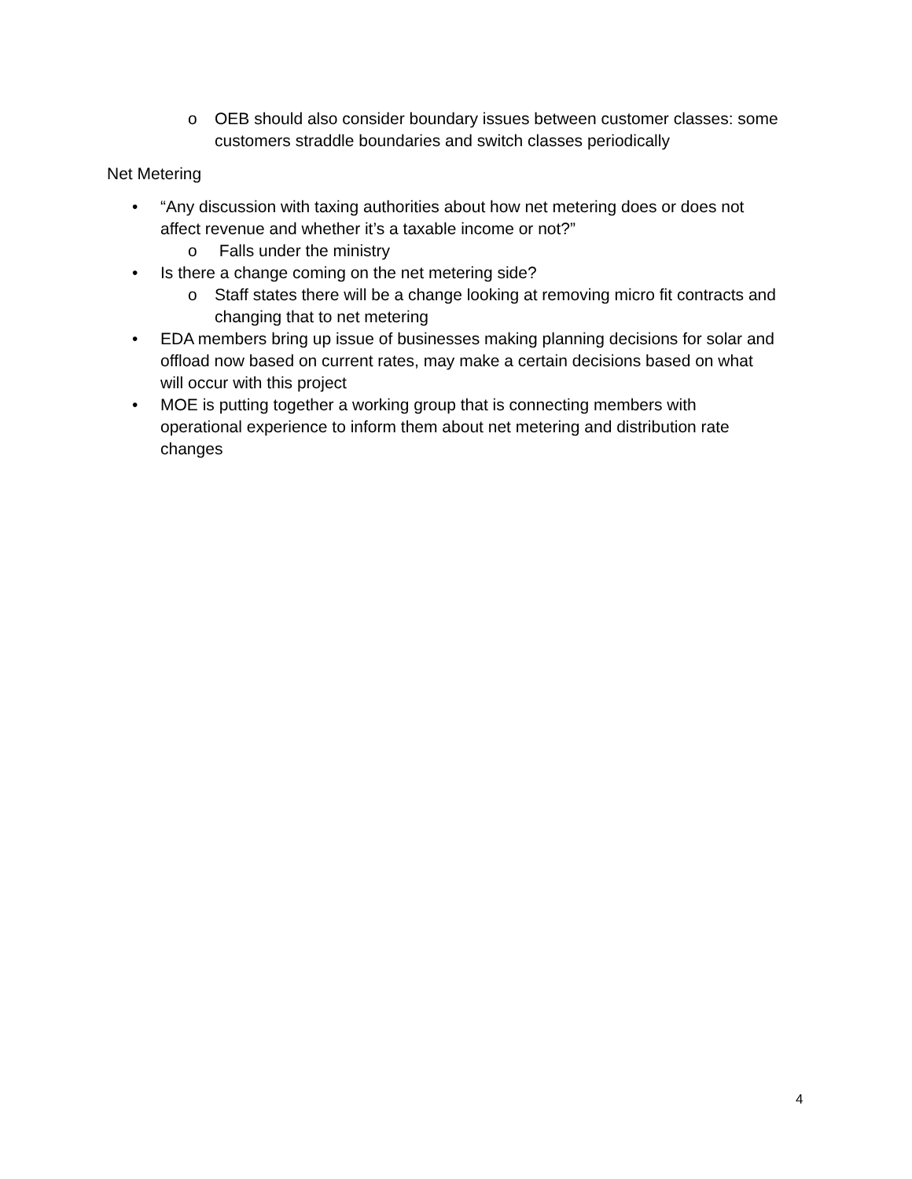o OEB should also consider boundary issues between customer classes: some customers straddle boundaries and switch classes periodically
Net Metering
• “Any discussion with taxing authorities about how net metering does or does not affect revenue and whether it’s a taxable income or not?”
o Falls under the ministry
• Is there a change coming on the net metering side?
o Staff states there will be a change looking at removing micro fit contracts and changing that to net metering
• EDA members bring up issue of businesses making planning decisions for solar and offload now based on current rates, may make a certain decisions based on what will occur with this project
• MOE is putting together a working group that is connecting members with operational experience to inform them about net metering and distribution rate changes
4